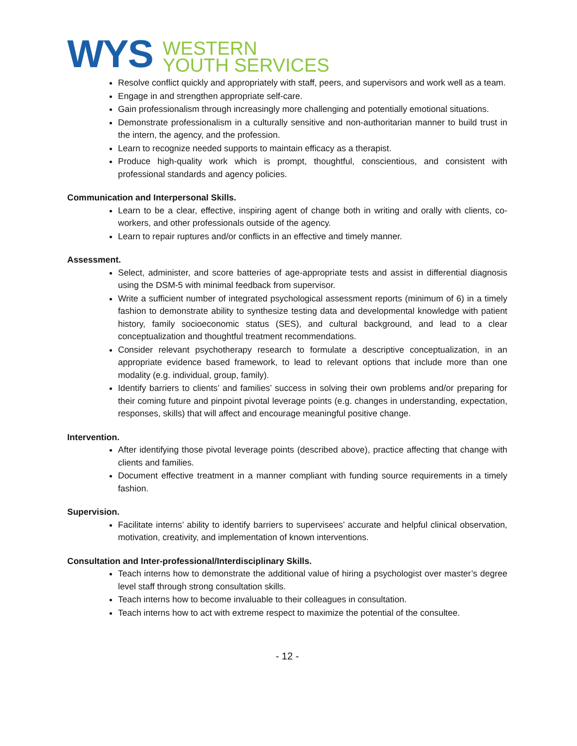WYS
WESTERN
YOUTH SERVICES
Resolve conflict quickly and appropriately with staff, peers, and supervisors and work well as a team.
Engage in and strengthen appropriate self-care.
Gain professionalism through increasingly more challenging and potentially emotional situations.
Demonstrate professionalism in a culturally sensitive and non-authoritarian manner to build trust in the intern, the agency, and the profession.
Learn to recognize needed supports to maintain efficacy as a therapist.
Produce high-quality work which is prompt, thoughtful, conscientious, and consistent with professional standards and agency policies.
Communication and Interpersonal Skills.
Learn to be a clear, effective, inspiring agent of change both in writing and orally with clients, co-workers, and other professionals outside of the agency.
Learn to repair ruptures and/or conflicts in an effective and timely manner.
Assessment.
Select, administer, and score batteries of age-appropriate tests and assist in differential diagnosis using the DSM-5 with minimal feedback from supervisor.
Write a sufficient number of integrated psychological assessment reports (minimum of 6) in a timely fashion to demonstrate ability to synthesize testing data and developmental knowledge with patient history, family socioeconomic status (SES), and cultural background, and lead to a clear conceptualization and thoughtful treatment recommendations.
Consider relevant psychotherapy research to formulate a descriptive conceptualization, in an appropriate evidence based framework, to lead to relevant options that include more than one modality (e.g. individual, group, family).
Identify barriers to clients’ and families’ success in solving their own problems and/or preparing for their coming future and pinpoint pivotal leverage points (e.g. changes in understanding, expectation, responses, skills) that will affect and encourage meaningful positive change.
Intervention.
After identifying those pivotal leverage points (described above), practice affecting that change with clients and families.
Document effective treatment in a manner compliant with funding source requirements in a timely fashion.
Supervision.
Facilitate interns’ ability to identify barriers to supervisees’ accurate and helpful clinical observation, motivation, creativity, and implementation of known interventions.
Consultation and Inter-professional/Interdisciplinary Skills.
Teach interns how to demonstrate the additional value of hiring a psychologist over master’s degree level staff through strong consultation skills.
Teach interns how to become invaluable to their colleagues in consultation.
Teach interns how to act with extreme respect to maximize the potential of the consultee.
- 12 -